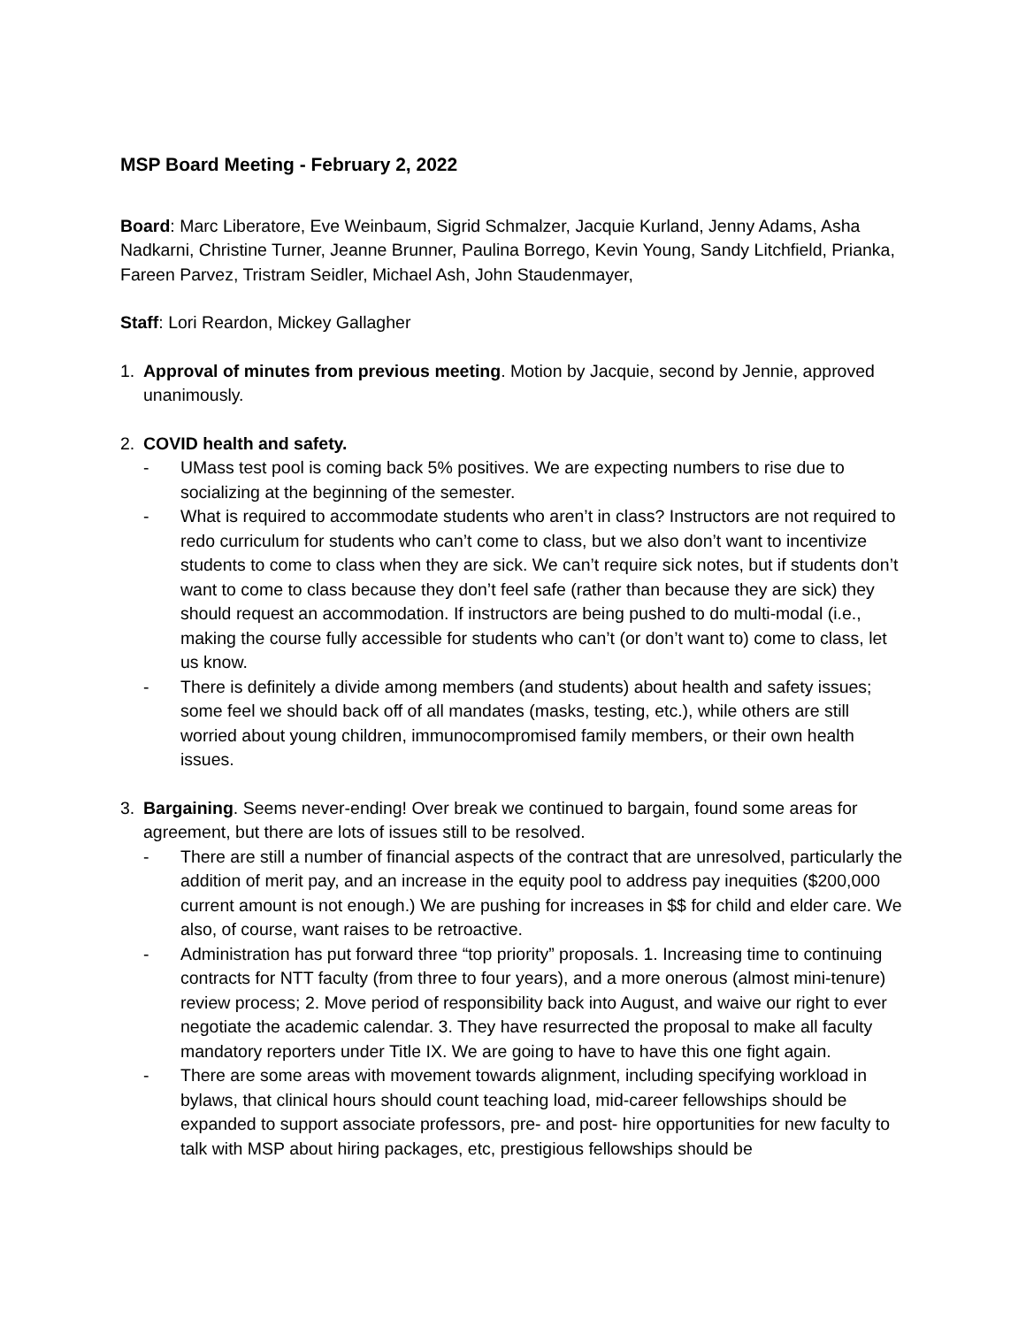MSP Board Meeting - February 2, 2022
Board: Marc Liberatore, Eve Weinbaum, Sigrid Schmalzer, Jacquie Kurland, Jenny Adams, Asha Nadkarni, Christine Turner, Jeanne Brunner, Paulina Borrego, Kevin Young, Sandy Litchfield, Prianka, Fareen Parvez, Tristram Seidler, Michael Ash, John Staudenmayer,
Staff: Lori Reardon, Mickey Gallagher
1. Approval of minutes from previous meeting. Motion by Jacquie, second by Jennie, approved unanimously.
2. COVID health and safety.
- UMass test pool is coming back 5% positives. We are expecting numbers to rise due to socializing at the beginning of the semester.
- What is required to accommodate students who aren’t in class? Instructors are not required to redo curriculum for students who can’t come to class, but we also don’t want to incentivize students to come to class when they are sick. We can’t require sick notes, but if students don’t want to come to class because they don’t feel safe (rather than because they are sick) they should request an accommodation. If instructors are being pushed to do multi-modal (i.e., making the course fully accessible for students who can’t (or don’t want to) come to class, let us know.
- There is definitely a divide among members (and students) about health and safety issues; some feel we should back off of all mandates (masks, testing, etc.), while others are still worried about young children, immunocompromised family members, or their own health issues.
3. Bargaining. Seems never-ending! Over break we continued to bargain, found some areas for agreement, but there are lots of issues still to be resolved.
- There are still a number of financial aspects of the contract that are unresolved, particularly the addition of merit pay, and an increase in the equity pool to address pay inequities ($200,000 current amount is not enough.) We are pushing for increases in $$ for child and elder care. We also, of course, want raises to be retroactive.
- Administration has put forward three “top priority” proposals. 1. Increasing time to continuing contracts for NTT faculty (from three to four years), and a more onerous (almost mini-tenure) review process; 2. Move period of responsibility back into August, and waive our right to ever negotiate the academic calendar. 3. They have resurrected the proposal to make all faculty mandatory reporters under Title IX. We are going to have to have this one fight again.
- There are some areas with movement towards alignment, including specifying workload in bylaws, that clinical hours should count teaching load, mid-career fellowships should be expanded to support associate professors, pre- and post- hire opportunities for new faculty to talk with MSP about hiring packages, etc, prestigious fellowships should be